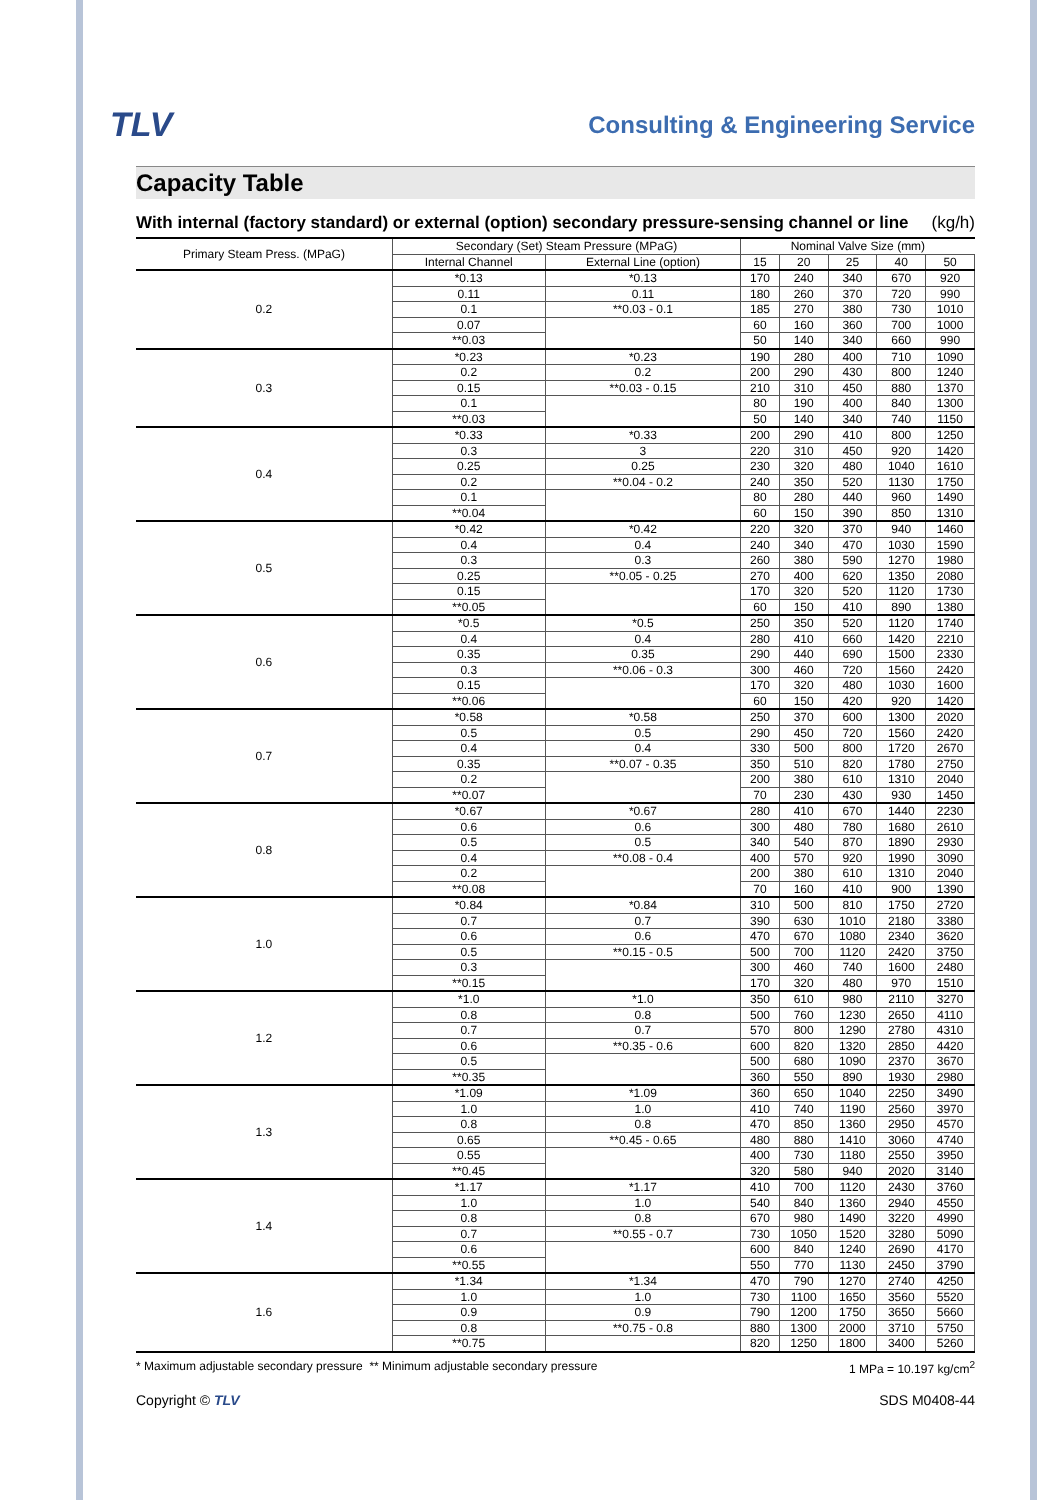TLV
Consulting & Engineering Service
Capacity Table
With internal (factory standard) or external (option) secondary pressure-sensing channel or line (kg/h)
| Primary Steam Press. (MPaG) | Secondary (Set) Steam Pressure (MPaG) | | Nominal Valve Size (mm) | | | | |
| --- | --- | --- | --- | --- | --- | --- | --- |
| | Internal Channel | External Line (option) | 15 | 20 | 25 | 40 | 50 |
| 0.2 | *0.13 | *0.13 | 170 | 240 | 340 | 670 | 920 |
| | 0.11 | 0.11 | 180 | 260 | 370 | 720 | 990 |
| | 0.1 | **0.03 - 0.1 | 185 | 270 | 380 | 730 | 1010 |
| | 0.07 | | 60 | 160 | 360 | 700 | 1000 |
| | **0.03 | | 50 | 140 | 340 | 660 | 990 |
| 0.3 | *0.23 | *0.23 | 190 | 280 | 400 | 710 | 1090 |
| | 0.2 | 0.2 | 200 | 290 | 430 | 800 | 1240 |
| | 0.15 | **0.03 - 0.15 | 210 | 310 | 450 | 880 | 1370 |
| | 0.1 | | 80 | 190 | 400 | 840 | 1300 |
| | **0.03 | | 50 | 140 | 340 | 740 | 1150 |
| 0.4 | *0.33 | *0.33 | 200 | 290 | 410 | 800 | 1250 |
| | 0.3 | 3 | 220 | 310 | 450 | 920 | 1420 |
| | 0.25 | 0.25 | 230 | 320 | 480 | 1040 | 1610 |
| | 0.2 | **0.04 - 0.2 | 240 | 350 | 520 | 1130 | 1750 |
| | 0.1 | | 80 | 280 | 440 | 960 | 1490 |
| | **0.04 | | 60 | 150 | 390 | 850 | 1310 |
| 0.5 | *0.42 | *0.42 | 220 | 320 | 370 | 940 | 1460 |
| | 0.4 | 0.4 | 240 | 340 | 470 | 1030 | 1590 |
| | 0.3 | 0.3 | 260 | 380 | 590 | 1270 | 1980 |
| | 0.25 | **0.05 - 0.25 | 270 | 400 | 620 | 1350 | 2080 |
| | 0.15 | | 170 | 320 | 520 | 1120 | 1730 |
| | **0.05 | | 60 | 150 | 410 | 890 | 1380 |
| 0.6 | *0.5 | *0.5 | 250 | 350 | 520 | 1120 | 1740 |
| | 0.4 | 0.4 | 280 | 410 | 660 | 1420 | 2210 |
| | 0.35 | 0.35 | 290 | 440 | 690 | 1500 | 2330 |
| | 0.3 | **0.06 - 0.3 | 300 | 460 | 720 | 1560 | 2420 |
| | 0.15 | | 170 | 320 | 480 | 1030 | 1600 |
| | **0.06 | | 60 | 150 | 420 | 920 | 1420 |
| 0.7 | *0.58 | *0.58 | 250 | 370 | 600 | 1300 | 2020 |
| | 0.5 | 0.5 | 290 | 450 | 720 | 1560 | 2420 |
| | 0.4 | 0.4 | 330 | 500 | 800 | 1720 | 2670 |
| | 0.35 | **0.07 - 0.35 | 350 | 510 | 820 | 1780 | 2750 |
| | 0.2 | | 200 | 380 | 610 | 1310 | 2040 |
| | **0.07 | | 70 | 230 | 430 | 930 | 1450 |
| 0.8 | *0.67 | *0.67 | 280 | 410 | 670 | 1440 | 2230 |
| | 0.6 | 0.6 | 300 | 480 | 780 | 1680 | 2610 |
| | 0.5 | 0.5 | 340 | 540 | 870 | 1890 | 2930 |
| | 0.4 | **0.08 - 0.4 | 400 | 570 | 920 | 1990 | 3090 |
| | 0.2 | | 200 | 380 | 610 | 1310 | 2040 |
| | **0.08 | | 70 | 160 | 410 | 900 | 1390 |
| 1.0 | *0.84 | *0.84 | 310 | 500 | 810 | 1750 | 2720 |
| | 0.7 | 0.7 | 390 | 630 | 1010 | 2180 | 3380 |
| | 0.6 | 0.6 | 470 | 670 | 1080 | 2340 | 3620 |
| | 0.5 | **0.15 - 0.5 | 500 | 700 | 1120 | 2420 | 3750 |
| | 0.3 | | 300 | 460 | 740 | 1600 | 2480 |
| | **0.15 | | 170 | 320 | 480 | 970 | 1510 |
| 1.2 | *1.0 | *1.0 | 350 | 610 | 980 | 2110 | 3270 |
| | 0.8 | 0.8 | 500 | 760 | 1230 | 2650 | 4110 |
| | 0.7 | 0.7 | 570 | 800 | 1290 | 2780 | 4310 |
| | 0.6 | **0.35 - 0.6 | 600 | 820 | 1320 | 2850 | 4420 |
| | 0.5 | | 500 | 680 | 1090 | 2370 | 3670 |
| | **0.35 | | 360 | 550 | 890 | 1930 | 2980 |
| 1.3 | *1.09 | *1.09 | 360 | 650 | 1040 | 2250 | 3490 |
| | 1.0 | 1.0 | 410 | 740 | 1190 | 2560 | 3970 |
| | 0.8 | 0.8 | 470 | 850 | 1360 | 2950 | 4570 |
| | 0.65 | **0.45 - 0.65 | 480 | 880 | 1410 | 3060 | 4740 |
| | 0.55 | | 400 | 730 | 1180 | 2550 | 3950 |
| | **0.45 | | 320 | 580 | 940 | 2020 | 3140 |
| 1.4 | *1.17 | *1.17 | 410 | 700 | 1120 | 2430 | 3760 |
| | 1.0 | 1.0 | 540 | 840 | 1360 | 2940 | 4550 |
| | 0.8 | 0.8 | 670 | 980 | 1490 | 3220 | 4990 |
| | 0.7 | **0.55 - 0.7 | 730 | 1050 | 1520 | 3280 | 5090 |
| | 0.6 | | 600 | 840 | 1240 | 2690 | 4170 |
| | **0.55 | | 550 | 770 | 1130 | 2450 | 3790 |
| 1.6 | *1.34 | *1.34 | 470 | 790 | 1270 | 2740 | 4250 |
| | 1.0 | 1.0 | 730 | 1100 | 1650 | 3560 | 5520 |
| | 0.9 | 0.9 | 790 | 1200 | 1750 | 3650 | 5660 |
| | 0.8 | **0.75 - 0.8 | 880 | 1300 | 2000 | 3710 | 5750 |
| | **0.75 | | 820 | 1250 | 1800 | 3400 | 5260 |
* Maximum adjustable secondary pressure ** Minimum adjustable secondary pressure 1 MPa = 10.197 kg/cm<sup>2</sup>
Copyright © TLV SDS M0408-44